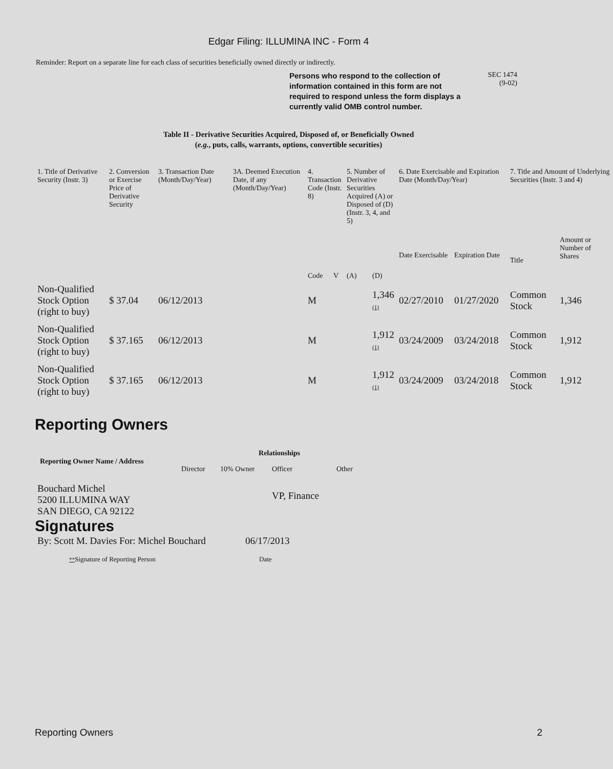Edgar Filing: ILLUMINA INC - Form 4
Reminder: Report on a separate line for each class of securities beneficially owned directly or indirectly.
Persons who respond to the collection of information contained in this form are not required to respond unless the form displays a currently valid OMB control number.
SEC 1474
(9-02)
Table II - Derivative Securities Acquired, Disposed of, or Beneficially Owned
(e.g., puts, calls, warrants, options, convertible securities)
| 1. Title of Derivative Security (Instr. 3) | 2. Conversion or Exercise Price of Derivative Security | 3. Transaction Date (Month/Day/Year) | 3A. Deemed Execution Date, if any (Month/Day/Year) | 4. Transaction Code (Instr. 8) | | 5. Number of Derivative Securities Acquired (A) or Disposed of (D) (Instr. 3, 4, and 5) | | 6. Date Exercisable and Expiration Date (Month/Day/Year) | | 7. Title and Amount of Underlying Securities (Instr. 3 and 4) | |
| --- | --- | --- | --- | --- | --- | --- | --- | --- | --- | --- | --- |
| | | | | Code | V | (A) | (D) | Date Exercisable | Expiration Date | Title | Amount or Number of Shares |
| Non-Qualified Stock Option (right to buy) | $ 37.04 | 06/12/2013 | | M | | | 1,346 (1) | 02/27/2010 | 01/27/2020 | Common Stock | 1,346 |
| Non-Qualified Stock Option (right to buy) | $ 37.165 | 06/12/2013 | | M | | | 1,912 (1) | 03/24/2009 | 03/24/2018 | Common Stock | 1,912 |
| Non-Qualified Stock Option (right to buy) | $ 37.165 | 06/12/2013 | | M | | | 1,912 (1) | 03/24/2009 | 03/24/2018 | Common Stock | 1,912 |
Reporting Owners
| Reporting Owner Name / Address | Relationships | | | |
| --- | --- | --- | --- | --- |
| | Director | 10% Owner | Officer | Other |
| Bouchard Michel 5200 ILLUMINA WAY SAN DIEGO, CA 92122 | | | VP, Finance | |
Signatures
| By: Scott M. Davies For: Michel Bouchard | 06/17/2013 |
| ** Signature of Reporting Person | Date |
Reporting Owners 2